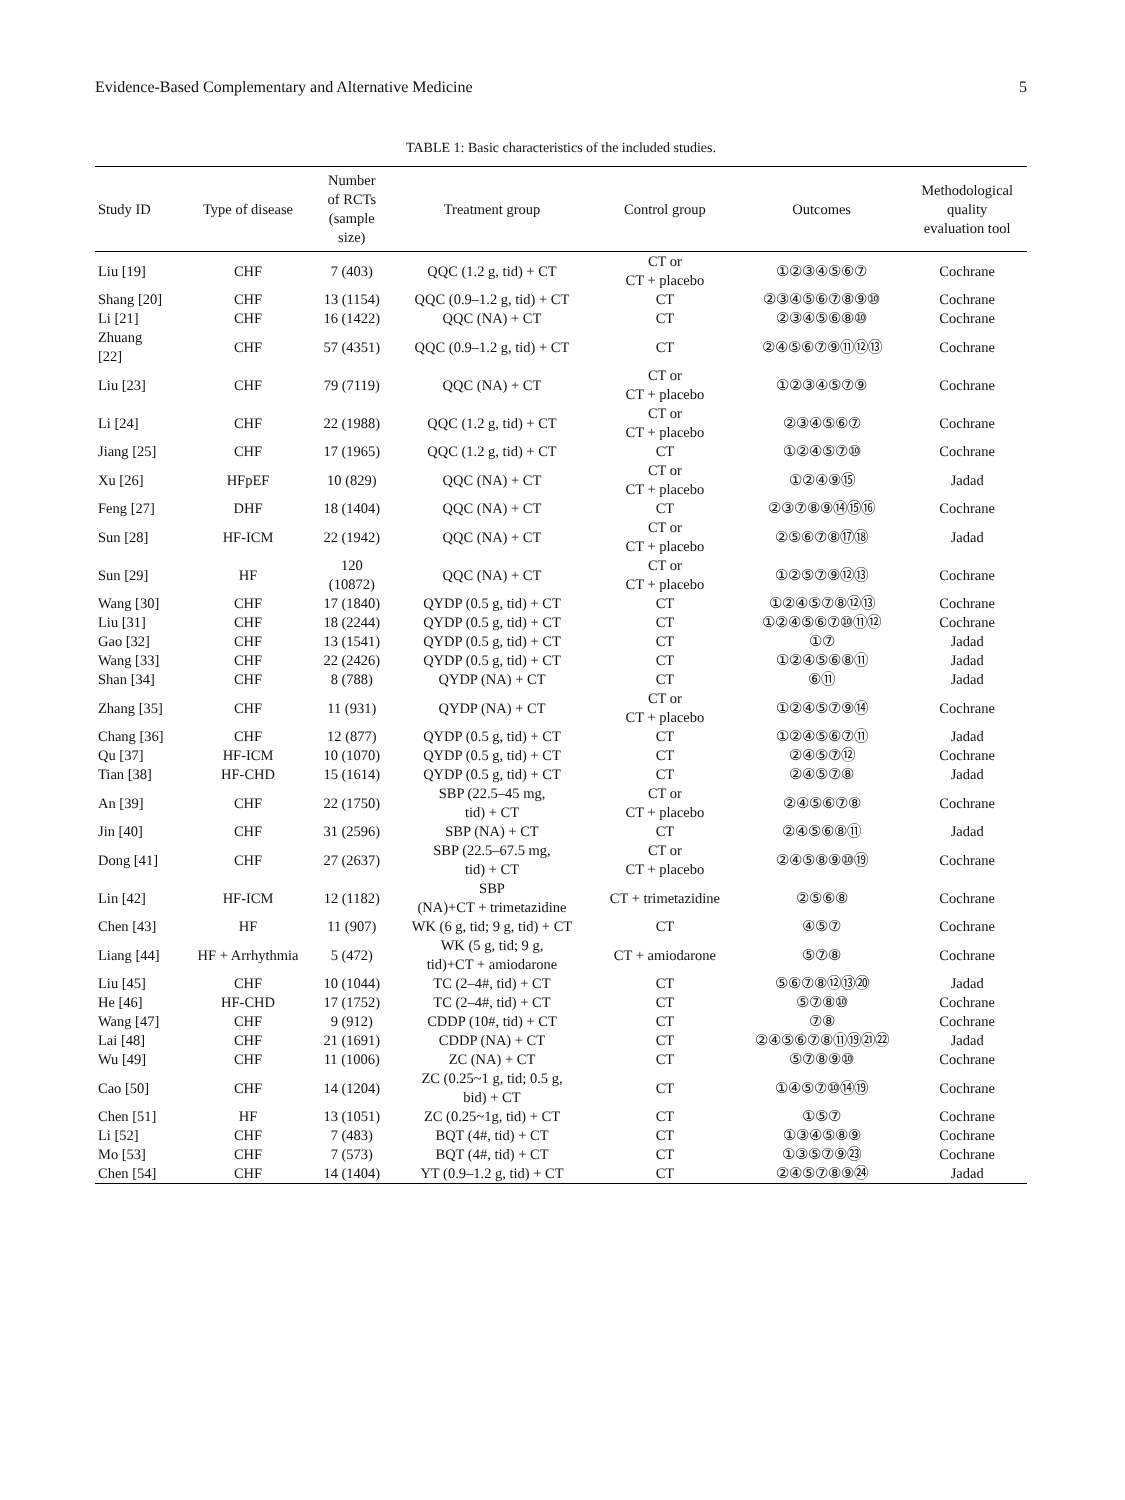Evidence-Based Complementary and Alternative Medicine 5
TABLE 1: Basic characteristics of the included studies.
| Study ID | Type of disease | Number of RCTs (sample size) | Treatment group | Control group | Outcomes | Methodological quality evaluation tool |
| --- | --- | --- | --- | --- | --- | --- |
| Liu [19] | CHF | 7 (403) | QQC (1.2 g, tid) + CT | CT or CT + placebo | ①②③④⑤⑥⑦ | Cochrane |
| Shang [20] | CHF | 13 (1154) | QQC (0.9–1.2 g, tid) + CT | CT | ②③④⑤⑥⑦⑧⑨⑩ | Cochrane |
| Li [21] | CHF | 16 (1422) | QQC (NA) + CT | CT | ②③④⑤⑥⑧⑩ | Cochrane |
| Zhuang [22] | CHF | 57 (4351) | QQC (0.9–1.2 g, tid) + CT | CT | ②④⑤⑥⑦⑨⑪⑫⑬ | Cochrane |
| Liu [23] | CHF | 79 (7119) | QQC (NA) + CT | CT or CT + placebo | ①②③④⑤⑦⑨ | Cochrane |
| Li [24] | CHF | 22 (1988) | QQC (1.2 g, tid) + CT | CT or CT + placebo | ②③④⑤⑥⑦ | Cochrane |
| Jiang [25] | CHF | 17 (1965) | QQC (1.2 g, tid) + CT | CT | ①②④⑤⑦⑩ | Cochrane |
| Xu [26] | HFpEF | 10 (829) | QQC (NA) + CT | CT or CT + placebo | ①②④⑨⑮ | Jadad |
| Feng [27] | DHF | 18 (1404) | QQC (NA) + CT | CT | ②③⑦⑧⑨⑭⑮⑯ | Cochrane |
| Sun [28] | HF-ICM | 22 (1942) | QQC (NA) + CT | CT or CT + placebo | ②⑤⑥⑦⑧⑰⑱ | Jadad |
| Sun [29] | HF | 120 (10872) | QQC (NA) + CT | CT or CT + placebo | ①②⑤⑦⑨⑫⑬ | Cochrane |
| Wang [30] | CHF | 17 (1840) | QYDP (0.5 g, tid) + CT | CT | ①②④⑤⑦⑧⑫⑬ | Cochrane |
| Liu [31] | CHF | 18 (2244) | QYDP (0.5 g, tid) + CT | CT | ①②④⑤⑥⑦⑩⑪⑫ | Cochrane |
| Gao [32] | CHF | 13 (1541) | QYDP (0.5 g, tid) + CT | CT | ①⑦ | Jadad |
| Wang [33] | CHF | 22 (2426) | QYDP (0.5 g, tid) + CT | CT | ①②④⑤⑥⑧⑪ | Jadad |
| Shan [34] | CHF | 8 (788) | QYDP (NA) + CT | CT | ⑥⑪ | Jadad |
| Zhang [35] | CHF | 11 (931) | QYDP (NA) + CT | CT or CT + placebo | ①②④⑤⑦⑨⑭ | Cochrane |
| Chang [36] | CHF | 12 (877) | QYDP (0.5 g, tid) + CT | CT | ①②④⑤⑥⑦⑪ | Jadad |
| Qu [37] | HF-ICM | 10 (1070) | QYDP (0.5 g, tid) + CT | CT | ②④⑤⑦⑫ | Cochrane |
| Tian [38] | HF-CHD | 15 (1614) | QYDP (0.5 g, tid) + CT | CT | ②④⑤⑦⑧ | Jadad |
| An [39] | CHF | 22 (1750) | SBP (22.5–45 mg, tid) + CT | CT or CT + placebo | ②④⑤⑥⑦⑧ | Cochrane |
| Jin [40] | CHF | 31 (2596) | SBP (NA) + CT | CT | ②④⑤⑥⑧⑪ | Jadad |
| Dong [41] | CHF | 27 (2637) | SBP (22.5–67.5 mg, tid) + CT | CT or CT + placebo | ②④⑤⑧⑨⑩⑲ | Cochrane |
| Lin [42] | HF-ICM | 12 (1182) | SBP (NA)+CT + trimetazidine | CT + trimetazidine | ②⑤⑥⑧ | Cochrane |
| Chen [43] | HF | 11 (907) | WK (6 g, tid; 9 g, tid) + CT | CT | ④⑤⑦ | Cochrane |
| Liang [44] | HF + Arrhythmia | 5 (472) | WK (5 g, tid; 9 g, tid)+CT + amiodarone | CT + amiodarone | ⑤⑦⑧ | Cochrane |
| Liu [45] | CHF | 10 (1044) | TC (2–4#, tid) + CT | CT | ⑤⑥⑦⑧⑫⑬⑳ | Jadad |
| He [46] | HF-CHD | 17 (1752) | TC (2–4#, tid) + CT | CT | ⑤⑦⑧⑩ | Cochrane |
| Wang [47] | CHF | 9 (912) | CDDP (10#, tid) + CT | CT | ⑦⑧ | Cochrane |
| Lai [48] | CHF | 21 (1691) | CDDP (NA) + CT | CT | ②④⑤⑥⑦⑧⑪⑲㉑㉒ | Jadad |
| Wu [49] | CHF | 11 (1006) | ZC (NA) + CT | CT | ⑤⑦⑧⑨⑩ | Cochrane |
| Cao [50] | CHF | 14 (1204) | ZC (0.25~1 g, tid; 0.5 g, bid) + CT | CT | ①④⑤⑦⑩⑭⑲ | Cochrane |
| Chen [51] | HF | 13 (1051) | ZC (0.25~1g, tid) + CT | CT | ①⑤⑦ | Cochrane |
| Li [52] | CHF | 7 (483) | BQT (4#, tid) + CT | CT | ①③④⑤⑧⑨ | Cochrane |
| Mo [53] | CHF | 7 (573) | BQT (4#, tid) + CT | CT | ①③⑤⑦⑨㉓ | Cochrane |
| Chen [54] | CHF | 14 (1404) | YT (0.9–1.2 g, tid) + CT | CT | ②④⑤⑦⑧⑨㉔ | Jadad |